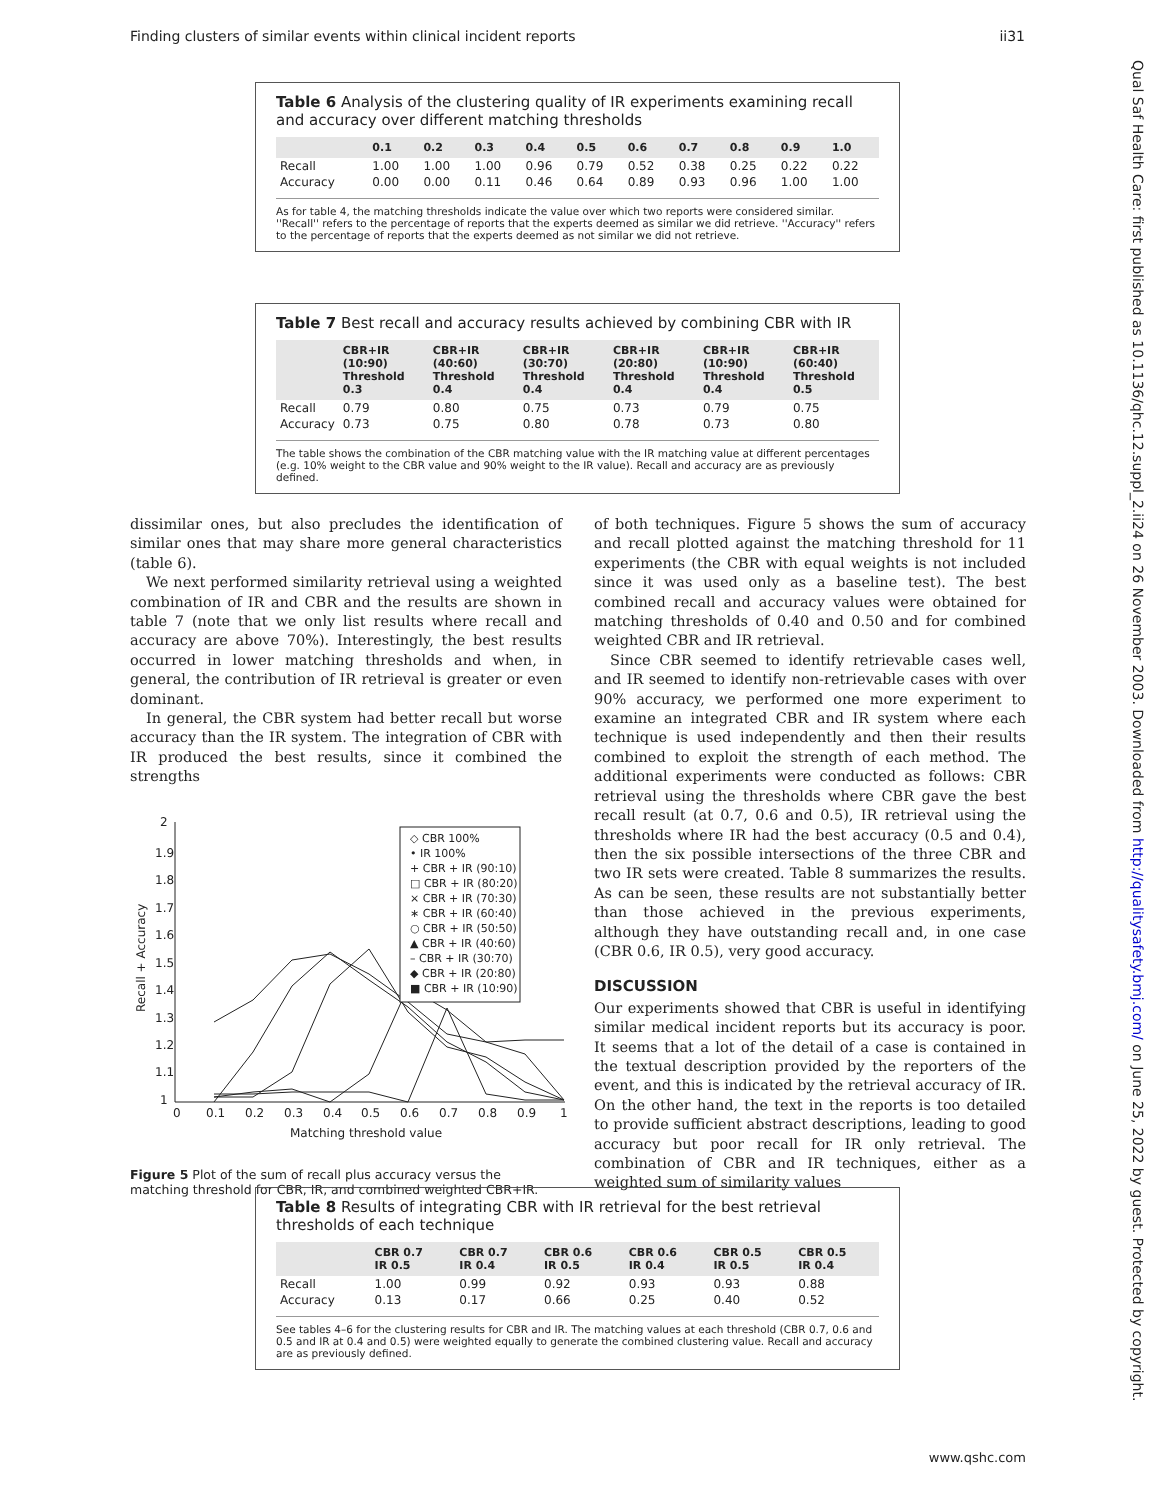Finding clusters of similar events within clinical incident reports ii31
Table 6 Analysis of the clustering quality of IR experiments examining recall and accuracy over different matching thresholds
| | 0.1 | 0.2 | 0.3 | 0.4 | 0.5 | 0.6 | 0.7 | 0.8 | 0.9 | 1.0 |
| --- | --- | --- | --- | --- | --- | --- | --- | --- | --- | --- |
| Recall | 1.00 | 1.00 | 1.00 | 0.96 | 0.79 | 0.52 | 0.38 | 0.25 | 0.22 | 0.22 |
| Accuracy | 0.00 | 0.00 | 0.11 | 0.46 | 0.64 | 0.89 | 0.93 | 0.96 | 1.00 | 1.00 |
As for table 4, the matching thresholds indicate the value over which two reports were considered similar. ''Recall'' refers to the percentage of reports that the experts deemed as similar we did retrieve. ''Accuracy'' refers to the percentage of reports that the experts deemed as not similar we did not retrieve.
Table 7 Best recall and accuracy results achieved by combining CBR with IR
| | CBR+IR (10:90) Threshold 0.3 | CBR+IR (40:60) Threshold 0.4 | CBR+IR (30:70) Threshold 0.4 | CBR+IR (20:80) Threshold 0.4 | CBR+IR (10:90) Threshold 0.4 | CBR+IR (60:40) Threshold 0.5 |
| --- | --- | --- | --- | --- | --- | --- |
| Recall | 0.79 | 0.80 | 0.75 | 0.73 | 0.79 | 0.75 |
| Accuracy | 0.73 | 0.75 | 0.80 | 0.78 | 0.73 | 0.80 |
The table shows the combination of the CBR matching value with the IR matching value at different percentages (e.g. 10% weight to the CBR value and 90% weight to the IR value). Recall and accuracy are as previously defined.
dissimilar ones, but also precludes the identification of similar ones that may share more general characteristics (table 6).
We next performed similarity retrieval using a weighted combination of IR and CBR and the results are shown in table 7 (note that we only list results where recall and accuracy are above 70%). Interestingly, the best results occurred in lower matching thresholds and when, in general, the contribution of IR retrieval is greater or even dominant.
In general, the CBR system had better recall but worse accuracy than the IR system. The integration of CBR with IR produced the best results, since it combined the strengths
2
1.9
1.8
1.7
1.6
1.5
1.4
1.3
1.2
1.1
1
0
0.1
0.2
0.3
0.4
0.5
0.6
0.7
0.8
0.9
1
Matching threshold value
Recall + Accuracy
◇ CBR 100%
• IR 100%
+ CBR + IR (90:10)
□ CBR + IR (80:20)
× CBR + IR (70:30)
∗ CBR + IR (60:40)
○ CBR + IR (50:50)
▲ CBR + IR (40:60)
– CBR + IR (30:70)
◆ CBR + IR (20:80)
■ CBR + IR (10:90)
Figure 5 Plot of the sum of recall plus accuracy versus the matching threshold for CBR, IR, and combined weighted CBR+IR.
of both techniques. Figure 5 shows the sum of accuracy and recall plotted against the matching threshold for 11 experiments (the CBR with equal weights is not included since it was used only as a baseline test). The best combined recall and accuracy values were obtained for matching thresholds of 0.40 and 0.50 and for combined weighted CBR and IR retrieval.
Since CBR seemed to identify retrievable cases well, and IR seemed to identify non-retrievable cases with over 90% accuracy, we performed one more experiment to examine an integrated CBR and IR system where each technique is used independently and then their results combined to exploit the strength of each method. The additional experiments were conducted as follows: CBR retrieval using the thresholds where CBR gave the best recall result (at 0.7, 0.6 and 0.5), IR retrieval using the thresholds where IR had the best accuracy (0.5 and 0.4), then the six possible intersections of the three CBR and two IR sets were created. Table 8 summarizes the results. As can be seen, these results are not substantially better than those achieved in the previous experiments, although they have outstanding recall and, in one case (CBR 0.6, IR 0.5), very good accuracy.
DISCUSSION
Our experiments showed that CBR is useful in identifying similar medical incident reports but its accuracy is poor. It seems that a lot of the detail of a case is contained in the textual description provided by the reporters of the event, and this is indicated by the retrieval accuracy of IR. On the other hand, the text in the reports is too detailed to provide sufficient abstract descriptions, leading to good accuracy but poor recall for IR only retrieval. The combination of CBR and IR techniques, either as a weighted sum of similarity values
Table 8 Results of integrating CBR with IR retrieval for the best retrieval thresholds of each technique
| | CBR 0.7 IR 0.5 | CBR 0.7 IR 0.4 | CBR 0.6 IR 0.5 | CBR 0.6 IR 0.4 | CBR 0.5 IR 0.5 | CBR 0.5 IR 0.4 |
| --- | --- | --- | --- | --- | --- | --- |
| Recall | 1.00 | 0.99 | 0.92 | 0.93 | 0.93 | 0.88 |
| Accuracy | 0.13 | 0.17 | 0.66 | 0.25 | 0.40 | 0.52 |
See tables 4–6 for the clustering results for CBR and IR. The matching values at each threshold (CBR 0.7, 0.6 and 0.5 and IR at 0.4 and 0.5) were weighted equally to generate the combined clustering value. Recall and accuracy are as previously defined.
Qual Saf Health Care: first published as 10.1136/qhc.12.suppl_2.ii24 on 26 November 2003. Downloaded from http://qualitysafety.bmj.com/ on June 25, 2022 by guest. Protected by copyright.
www.qshc.com